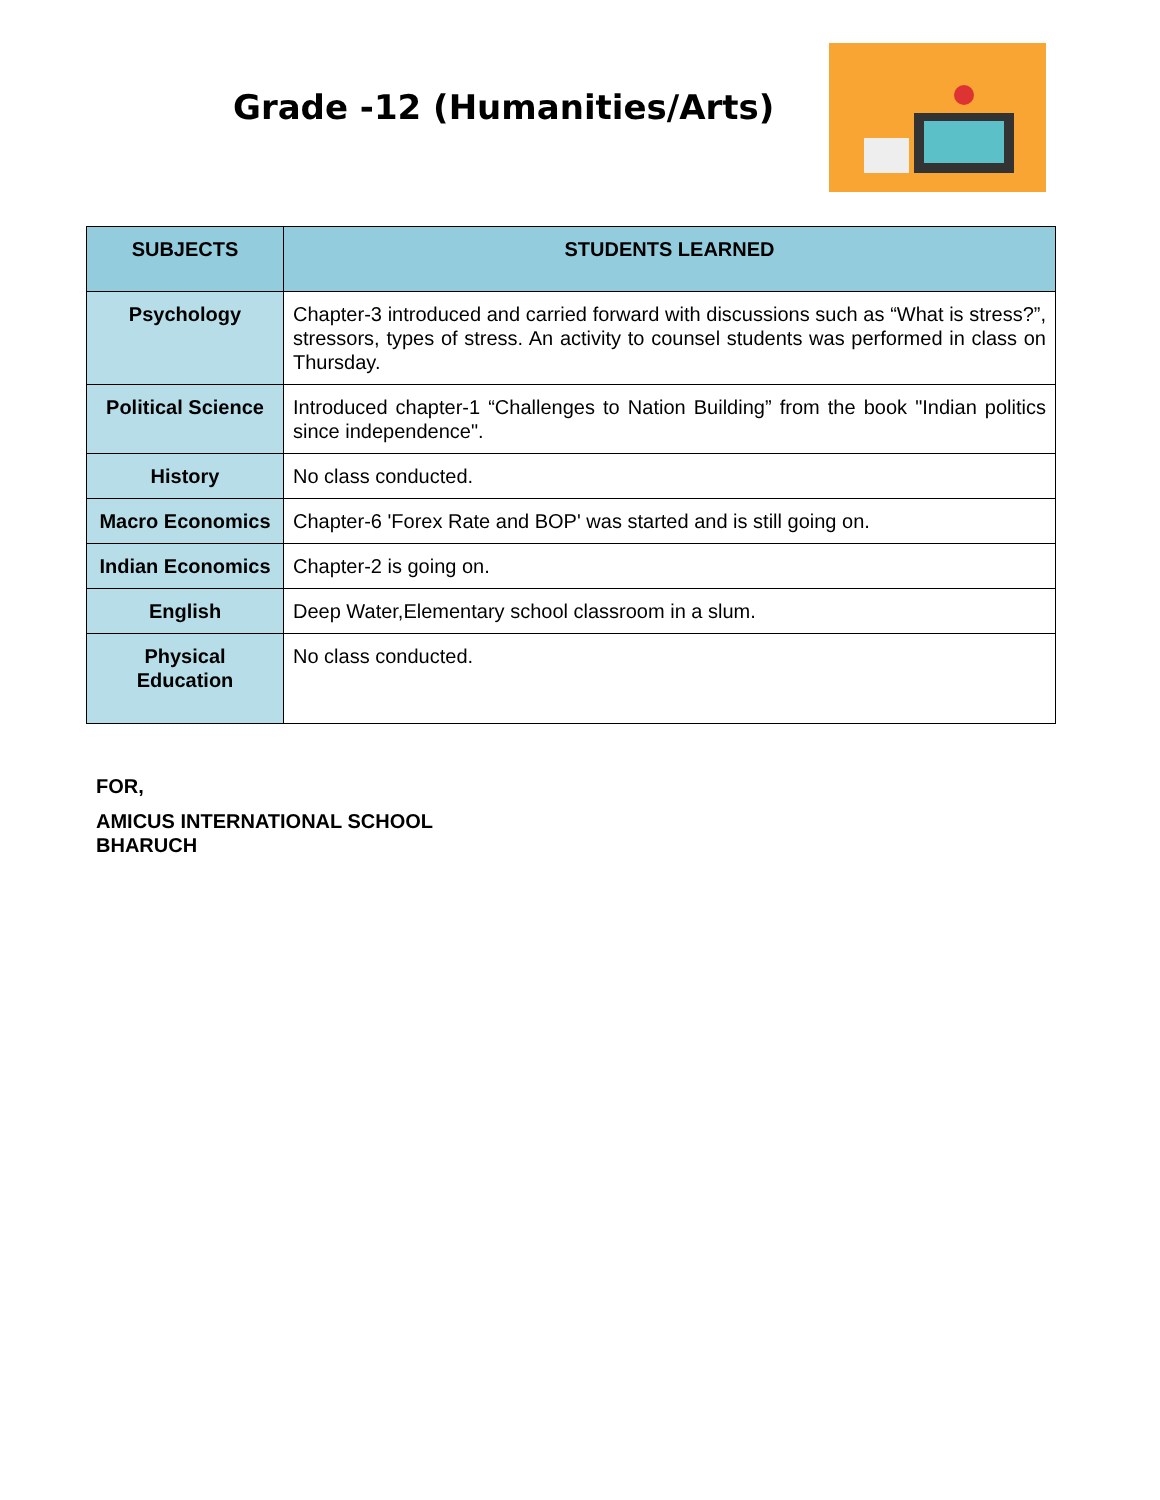Grade -12 (Humanities/Arts)
| SUBJECTS | STUDENTS LEARNED |
| --- | --- |
| Psychology | Chapter-3 introduced and carried forward with discussions such as “What is stress?”, stressors, types of stress. An activity to counsel students was performed in class on Thursday. |
| Political Science | Introduced chapter-1 “Challenges to Nation Building” from the book "Indian politics since independence". |
| History | No class conducted. |
| Macro Economics | Chapter-6 'Forex Rate and BOP' was started and is still going on. |
| Indian Economics | Chapter-2 is going on. |
| English | Deep Water,Elementary school classroom in a slum. |
| Physical Education | No class conducted. |
FOR,
AMICUS INTERNATIONAL SCHOOL
BHARUCH